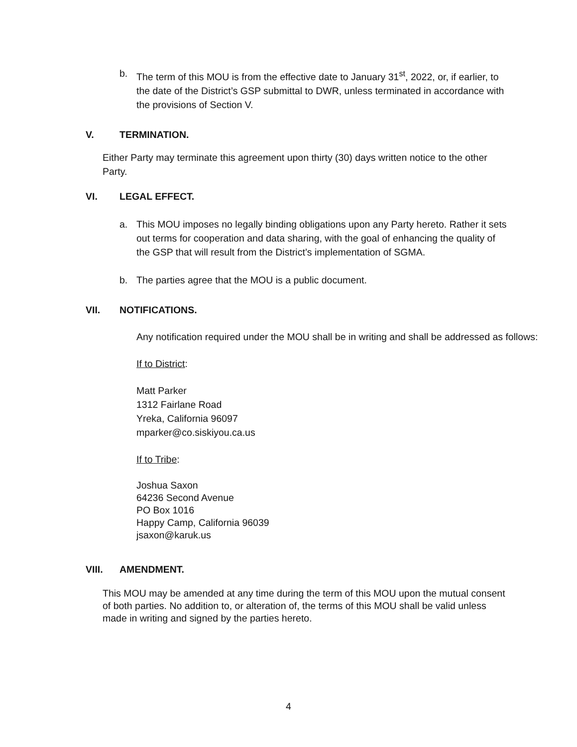b. The term of this MOU is from the effective date to January 31<sup>st</sup>, 2022, or, if earlier, to the date of the District’s GSP submittal to DWR, unless terminated in accordance with the provisions of Section V.
V. TERMINATION.
Either Party may terminate this agreement upon thirty (30) days written notice to the other Party.
VI. LEGAL EFFECT.
a. This MOU imposes no legally binding obligations upon any Party hereto. Rather it sets out terms for cooperation and data sharing, with the goal of enhancing the quality of the GSP that will result from the District’s implementation of SGMA.
b. The parties agree that the MOU is a public document.
VII. NOTIFICATIONS.
Any notification required under the MOU shall be in writing and shall be addressed as follows:
If to District:
Matt Parker
1312 Fairlane Road
Yreka, California 96097
mparker@co.siskiyou.ca.us
If to Tribe:
Joshua Saxon
64236 Second Avenue
PO Box 1016
Happy Camp, California 96039
jsaxon@karuk.us
VIII. AMENDMENT.
This MOU may be amended at any time during the term of this MOU upon the mutual consent of both parties. No addition to, or alteration of, the terms of this MOU shall be valid unless made in writing and signed by the parties hereto.
4